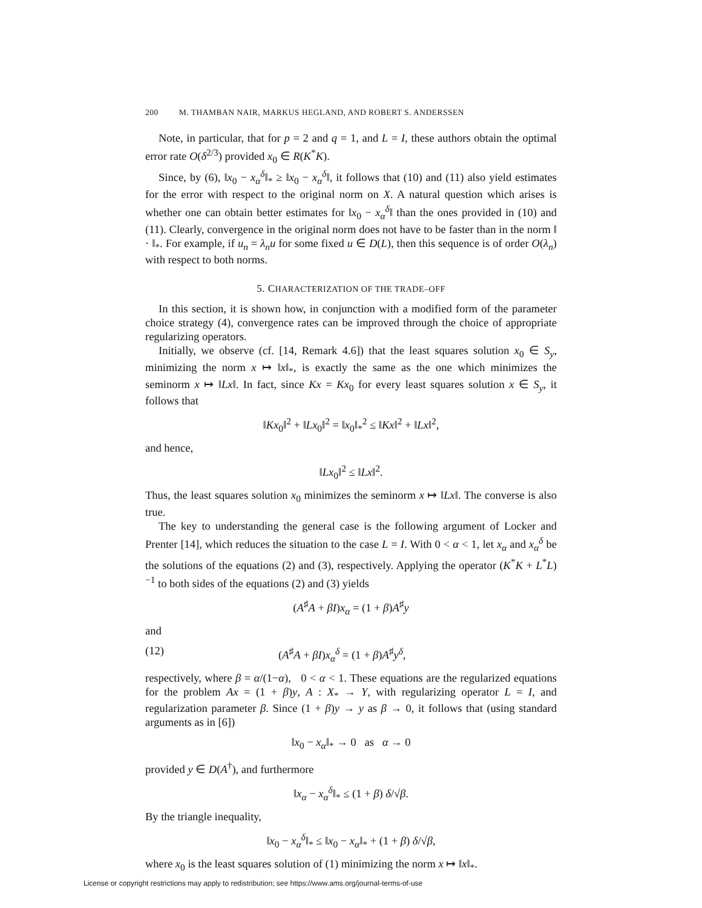200 M. THAMBAN NAIR, MARKUS HEGLAND, AND ROBERT S. ANDERSSEN
Note, in particular, that for p = 2 and q = 1, and L = I, these authors obtain the optimal error rate O(δ<sup>2/3</sup>) provided x<sub>0</sub> ∈ R(K<sup>*</sup>K).
Since, by (6), ‖x<sub>0</sub> − x<sub>α</sub><sup>δ</sup>‖<sub>*</sub> ≥ ‖x<sub>0</sub> − x<sub>α</sub><sup>δ</sup>‖, it follows that (10) and (11) also yield estimates for the error with respect to the original norm on X. A natural question which arises is whether one can obtain better estimates for ‖x<sub>0</sub> − x<sub>α</sub><sup>δ</sup>‖ than the ones provided in (10) and (11). Clearly, convergence in the original norm does not have to be faster than in the norm ‖ · ‖<sub>*</sub>. For example, if u<sub>n</sub> = λ<sub>n</sub>u for some fixed u ∈ D(L), then this sequence is of order O(λ<sub>n</sub>) with respect to both norms.
5. CHARACTERIZATION OF THE TRADE–OFF
In this section, it is shown how, in conjunction with a modified form of the parameter choice strategy (4), convergence rates can be improved through the choice of appropriate regularizing operators.
Initially, we observe (cf. [14, Remark 4.6]) that the least squares solution x<sub>0</sub> ∈ S<sub>y</sub>, minimizing the norm x ↦ ‖x‖<sub>*</sub>, is exactly the same as the one which minimizes the seminorm x ↦ ‖Lx‖. In fact, since Kx = Kx<sub>0</sub> for every least squares solution x ∈ S<sub>y</sub>, it follows that
‖Kx<sub>0</sub>‖<sup>2</sup> + ‖Lx<sub>0</sub>‖<sup>2</sup> = ‖x<sub>0</sub>‖<sub>*</sub><sup>2</sup> ≤ ‖Kx‖<sup>2</sup> + ‖Lx‖<sup>2</sup>,
and hence,
‖Lx<sub>0</sub>‖<sup>2</sup> ≤ ‖Lx‖<sup>2</sup>.
Thus, the least squares solution x<sub>0</sub> minimizes the seminorm x ↦ ‖Lx‖. The converse is also true.
The key to understanding the general case is the following argument of Locker and Prenter [14], which reduces the situation to the case L = I. With 0 < α < 1, let x<sub>α</sub> and x<sub>α</sub><sup>δ</sup> be the solutions of the equations (2) and (3), respectively. Applying the operator (K<sup>*</sup>K + L<sup>*</sup>L)<sup>−1</sup> to both sides of the equations (2) and (3) yields
(A<sup>♯</sup>A + βI)x<sub>α</sub> = (1 + β)A<sup>♯</sup>y
and
(12) (A<sup>♯</sup>A + βI)x<sub>α</sub><sup>δ</sup> = (1 + β)A<sup>♯</sup>y<sup>δ</sup>,
respectively, where β = α/(1−α), 0 < α < 1. These equations are the regularized equations for the problem Ax = (1 + β)y, A : X<sub>*</sub> → Y, with regularizing operator L = I, and regularization parameter β. Since (1 + β)y → y as β → 0, it follows that (using standard arguments as in [6])
‖x<sub>0</sub> − x<sub>α</sub>‖<sub>*</sub> → 0 as α → 0
provided y ∈ D(A<sup>†</sup>), and furthermore
‖x<sub>α</sub> − x<sub>α</sub><sup>δ</sup>‖<sub>*</sub> ≤ (1 + β) δ/√β.
By the triangle inequality,
‖x<sub>0</sub> − x<sub>α</sub><sup>δ</sup>‖<sub>*</sub> ≤ ‖x<sub>0</sub> − x<sub>α</sub>‖<sub>*</sub> + (1 + β) δ/√β,
where x<sub>0</sub> is the least squares solution of (1) minimizing the norm x ↦ ‖x‖<sub>*</sub>.
License or copyright restrictions may apply to redistribution; see https://www.ams.org/journal-terms-of-use